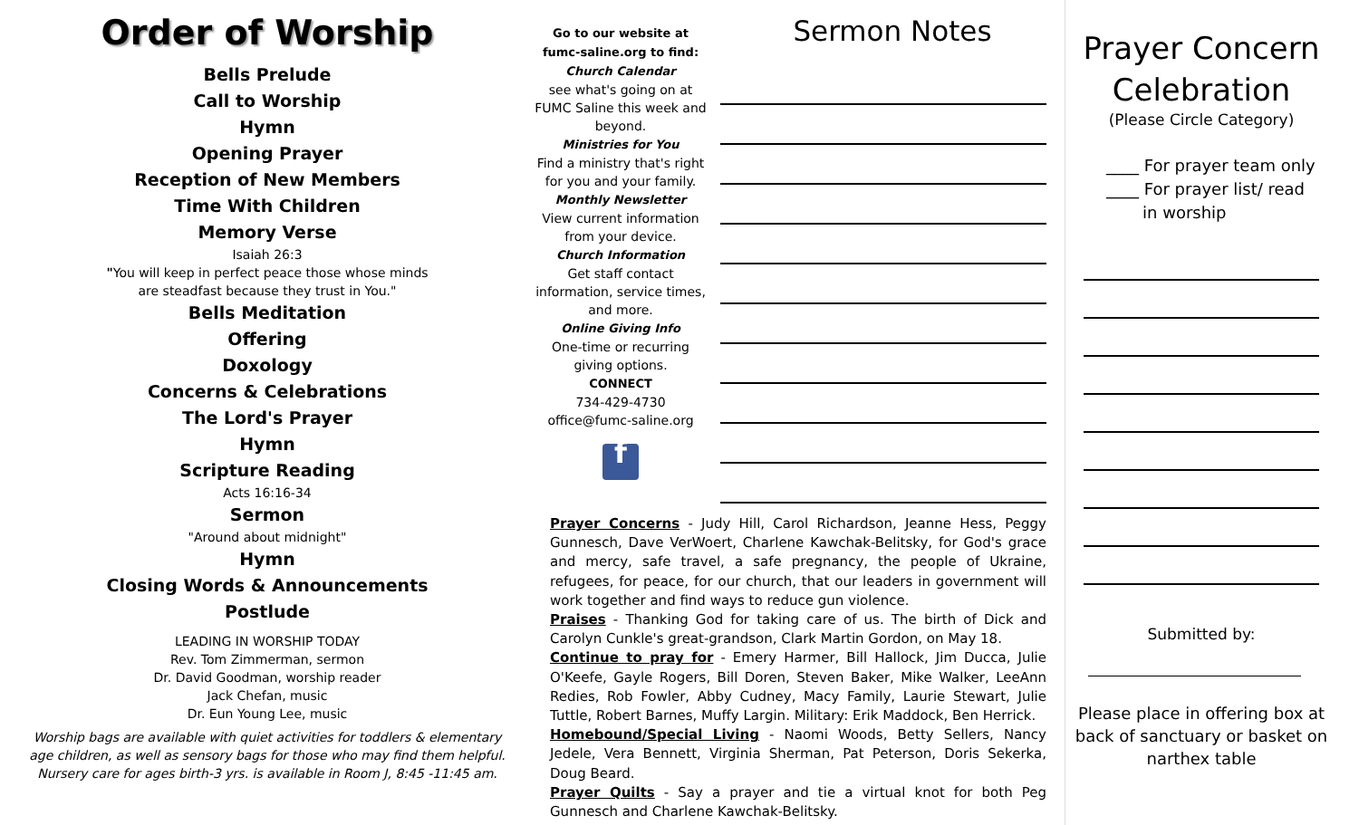Order of Worship
Bells Prelude
Call to Worship
Hymn
Opening Prayer
Reception of New Members
Time With Children
Memory Verse
Isaiah 26:3
"You will keep in perfect peace those whose minds
are steadfast because they trust in You."
Bells Meditation
Offering
Doxology
Concerns & Celebrations
The Lord's Prayer
Hymn
Scripture Reading
Acts 16:16-34
Sermon
"Around about midnight"
Hymn
Closing Words & Announcements
Postlude
LEADING IN WORSHIP TODAY
Rev. Tom Zimmerman, sermon
Dr. David Goodman, worship reader
Jack Chefan, music
Dr. Eun Young Lee, music
Worship bags are available with quiet activities for toddlers & elementary
age children, as well as sensory bags for those who may find them helpful.
Nursery care for ages birth-3 yrs. is available in Room J, 8:45 -11:45 am.
Go to our website at
fumc-saline.org to find:
Church Calendar
see what's going on at FUMC Saline this week and beyond.
Ministries for You
Find a ministry that's right for you and your family.
Monthly Newsletter
View current information from your device.
Church Information
Get staff contact information, service times, and more.
Online Giving Info
One-time or recurring giving options.
CONNECT
734-429-4730
office@fumc-saline.org
f
Sermon Notes
Prayer Concerns - Judy Hill, Carol Richardson, Jeanne Hess, Peggy Gunnesch, Dave VerWoert, Charlene Kawchak-Belitsky, for God's grace and mercy, safe travel, a safe pregnancy, the people of Ukraine, refugees, for peace, for our church, that our leaders in government will work together and find ways to reduce gun violence.
Praises - Thanking God for taking care of us. The birth of Dick and Carolyn Cunkle's great-grandson, Clark Martin Gordon, on May 18.
Continue to pray for - Emery Harmer, Bill Hallock, Jim Ducca, Julie O'Keefe, Gayle Rogers, Bill Doren, Steven Baker, Mike Walker, LeeAnn Redies, Rob Fowler, Abby Cudney, Macy Family, Laurie Stewart, Julie Tuttle, Robert Barnes, Muffy Largin. Military: Erik Maddock, Ben Herrick.
Homebound/Special Living - Naomi Woods, Betty Sellers, Nancy Jedele, Vera Bennett, Virginia Sherman, Pat Peterson, Doris Sekerka, Doug Beard.
Prayer Quilts - Say a prayer and tie a virtual knot for both Peg Gunnesch and Charlene Kawchak-Belitsky.
Prayer Concern
Celebration
(Please Circle Category)
____ For prayer team only
____ For prayer list/ read
in worship
Submitted by:
Please place in offering box at back of sanctuary or basket on narthex table